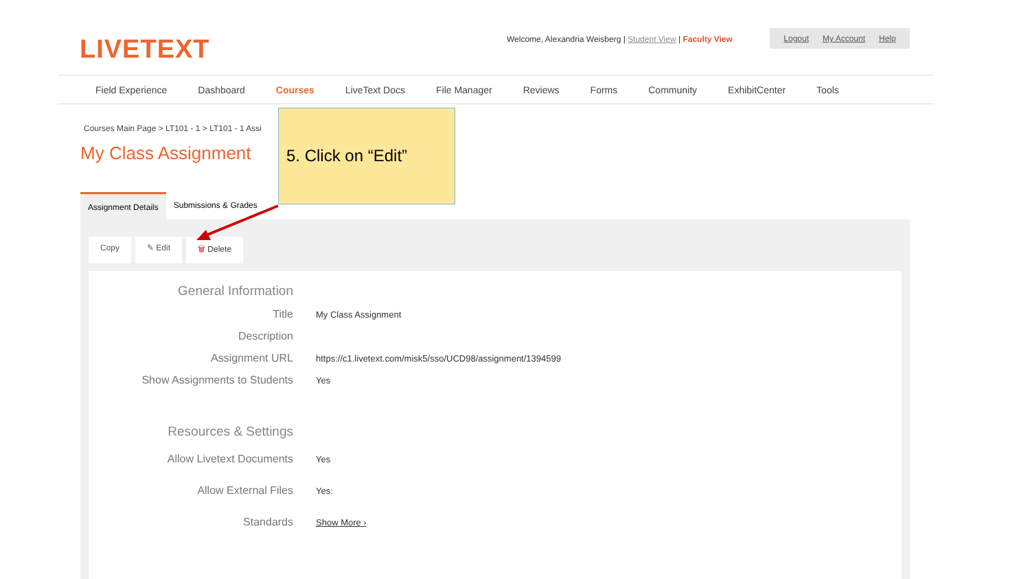LIVETEXT
Welcome, Alexandria Weisberg | Student View | Faculty View
Logout My Account Help
Field Experience Dashboard Courses LiveText Docs File Manager Reviews Forms Community ExhibitCenter Tools
Courses Main Page > LT101 - 1 > LT101 - 1 Assi
My Class Assignment
Assignment Details Submissions & Grades
Copy ✎ Edit 🗑 Delete
General Information
Title
My Class Assignment
Description
Assignment URL
https://c1.livetext.com/misk5/sso/UCD98/assignment/1394599
Show Assignments to Students
Yes
Resources & Settings
Allow Livetext Documents
Yes
Allow External Files
Yes:
Standards
Show More ›
5. Click on “Edit”